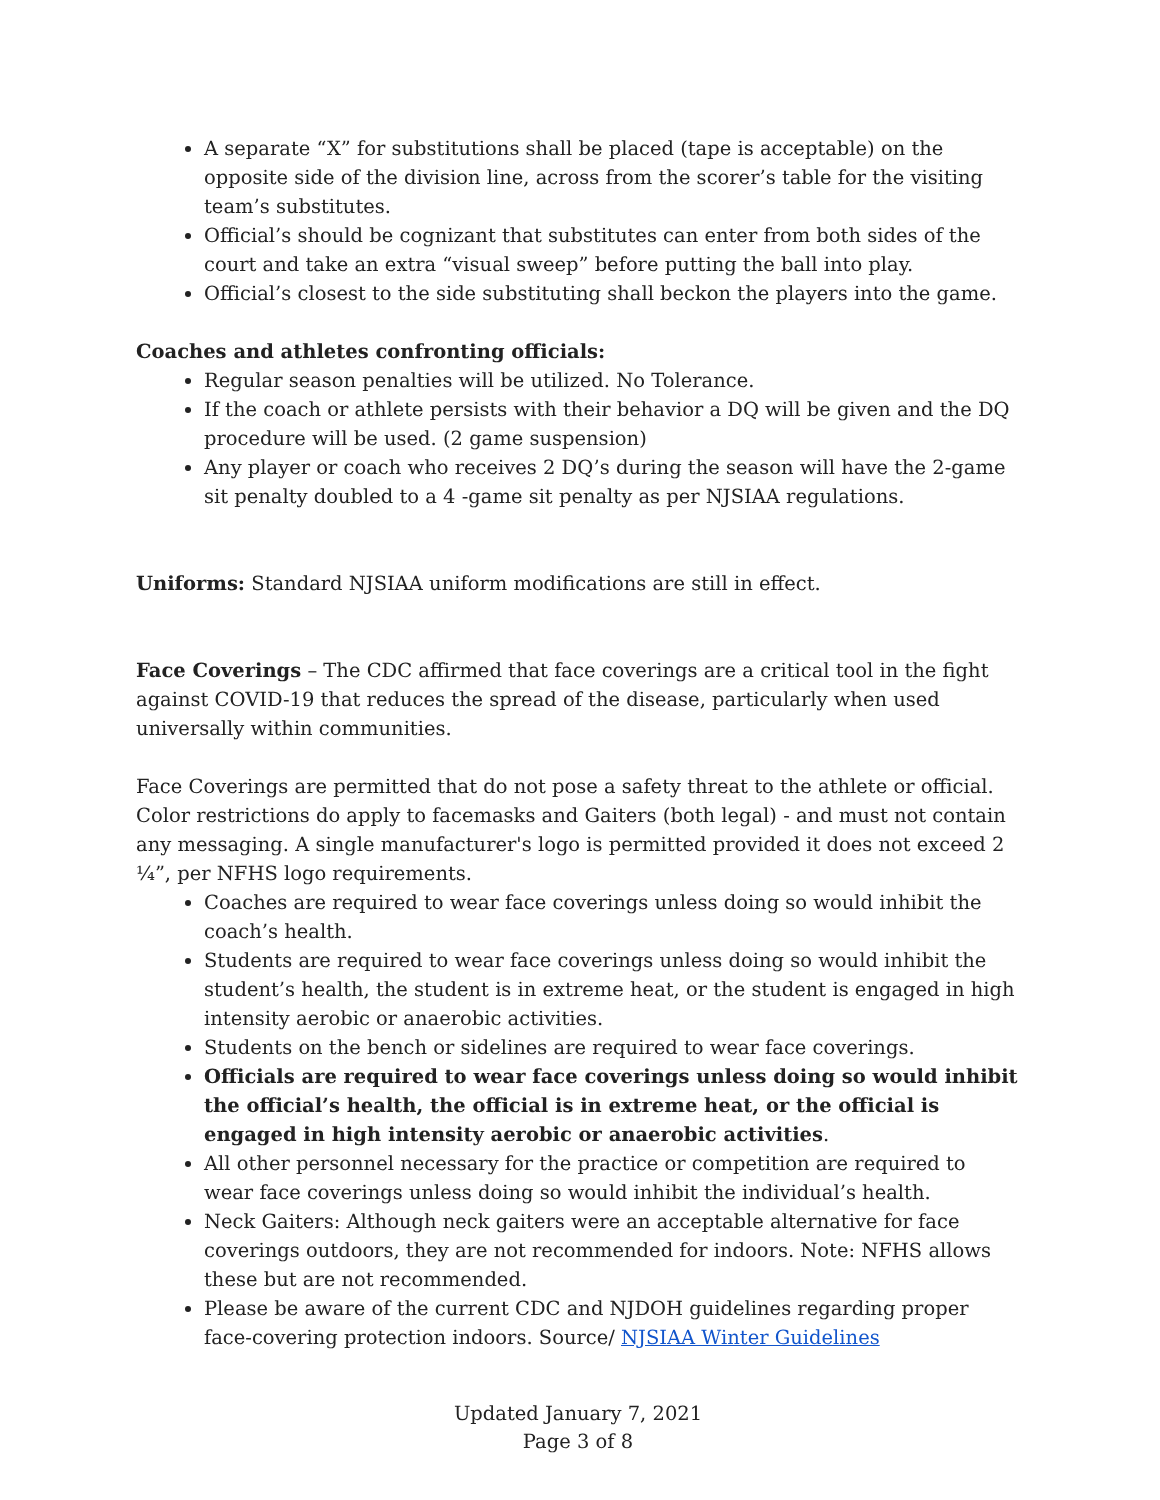A separate “X” for substitutions shall be placed (tape is acceptable) on the opposite side of the division line, across from the scorer’s table for the visiting team’s substitutes.
Official’s should be cognizant that substitutes can enter from both sides of the court and take an extra “visual sweep” before putting the ball into play.
Official’s closest to the side substituting shall beckon the players into the game.
Coaches and athletes confronting officials:
Regular season penalties will be utilized. No Tolerance.
If the coach or athlete persists with their behavior a DQ will be given and the DQ procedure will be used. (2 game suspension)
Any player or coach who receives 2 DQ’s during the season will have the 2-game sit penalty doubled to a 4 -game sit penalty as per NJSIAA regulations.
Uniforms: Standard NJSIAA uniform modifications are still in effect.
Face Coverings – The CDC affirmed that face coverings are a critical tool in the fight against COVID-19 that reduces the spread of the disease, particularly when used universally within communities.
Face Coverings are permitted that do not pose a safety threat to the athlete or official. Color restrictions do apply to facemasks and Gaiters (both legal) - and must not contain any messaging. A single manufacturer's logo is permitted provided it does not exceed 2 ¼”, per NFHS logo requirements.
Coaches are required to wear face coverings unless doing so would inhibit the coach’s health.
Students are required to wear face coverings unless doing so would inhibit the student’s health, the student is in extreme heat, or the student is engaged in high intensity aerobic or anaerobic activities.
Students on the bench or sidelines are required to wear face coverings.
Officials are required to wear face coverings unless doing so would inhibit the official’s health, the official is in extreme heat, or the official is engaged in high intensity aerobic or anaerobic activities.
All other personnel necessary for the practice or competition are required to wear face coverings unless doing so would inhibit the individual’s health.
Neck Gaiters: Although neck gaiters were an acceptable alternative for face coverings outdoors, they are not recommended for indoors. Note: NFHS allows these but are not recommended.
Please be aware of the current CDC and NJDOH guidelines regarding proper face-covering protection indoors. Source/ NJSIAA Winter Guidelines
Updated January 7, 2021
Page 3 of 8